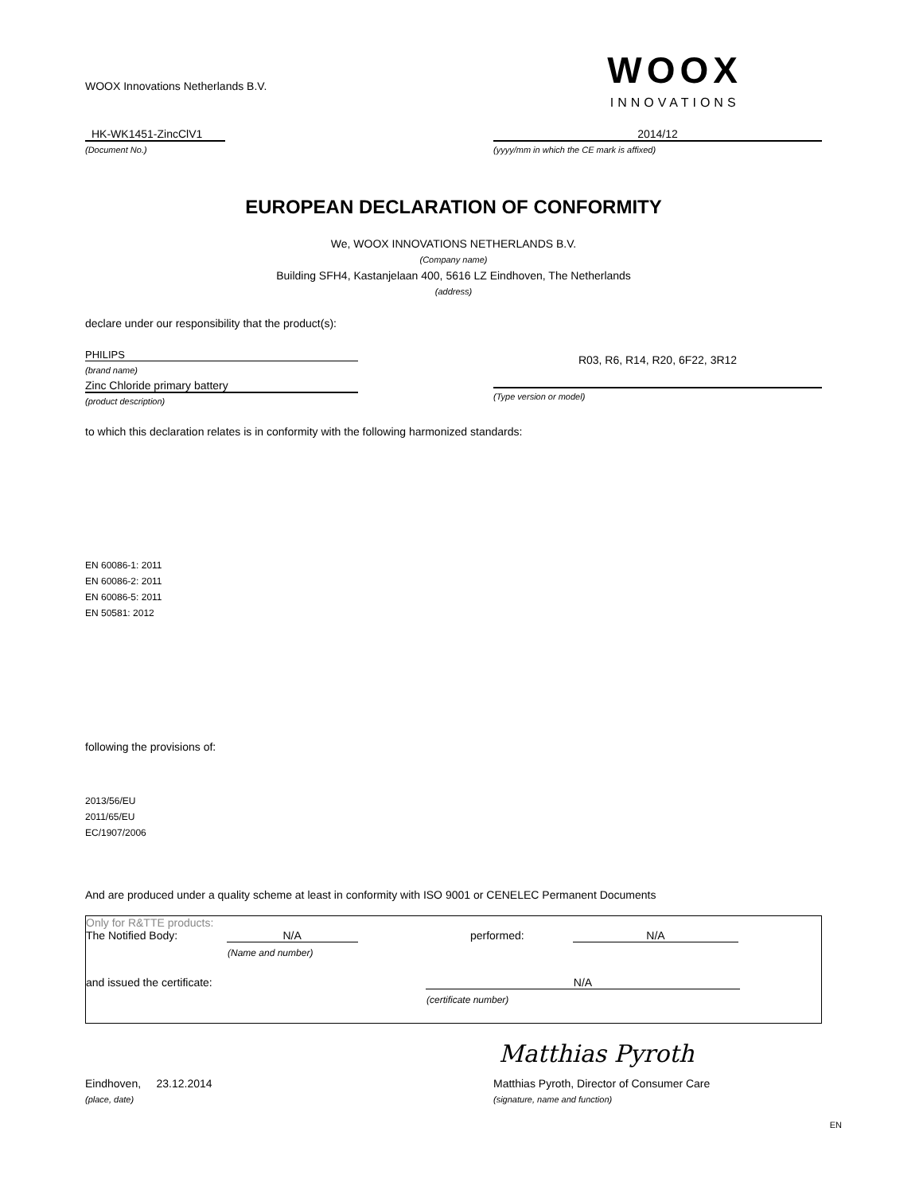WOOX Innovations Netherlands B.V.
WOOX
INNOVATIONS
HK-WK1451-ZincClV1
(Document No.)
2014/12
(yyyy/mm in which the CE mark is affixed)
EUROPEAN DECLARATION OF CONFORMITY
We, WOOX INNOVATIONS NETHERLANDS B.V.
(Company name)
Building SFH4, Kastanjelaan 400, 5616 LZ Eindhoven, The Netherlands
(address)
declare under our responsibility that the product(s):
PHILIPS
(brand name)
Zinc Chloride primary battery
(product description)
R03, R6, R14, R20, 6F22, 3R12
(Type version or model)
to which this declaration relates is in conformity with the following harmonized standards:
EN 60086-1: 2011
EN 60086-2: 2011
EN 60086-5: 2011
EN 50581: 2012
following the provisions of:
2013/56/EU
2011/65/EU
EC/1907/2006
And are produced under a quality scheme at least in conformity with ISO 9001 or CENELEC Permanent Documents
Only for R&TTE products:
The Notified Body: N/A performed: N/A
(Name and number)
and issued the certificate: N/A
(certificate number)
Matthias Pyroth
Eindhoven, 23.12.2014 Matthias Pyroth, Director of Consumer Care
(place, date) (signature, name and function)
EN